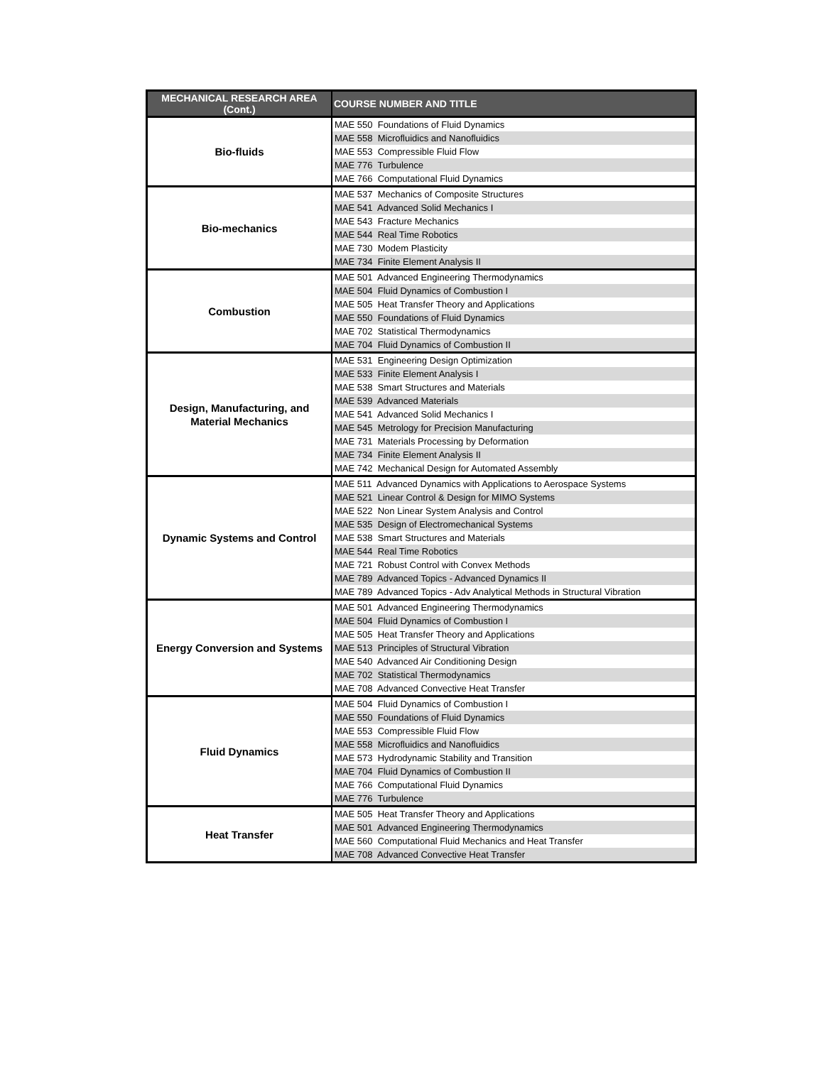| MECHANICAL RESEARCH AREA (Cont.) | COURSE NUMBER AND TITLE |
| --- | --- |
| Bio-fluids | MAE 550 Foundations of Fluid Dynamics |
| | MAE 558 Microfluidics and Nanofluidics |
| | MAE 553 Compressible Fluid Flow |
| | MAE 776 Turbulence |
| | MAE 766 Computational Fluid Dynamics |
| Bio-mechanics | MAE 537 Mechanics of Composite Structures |
| | MAE 541 Advanced Solid Mechanics I |
| | MAE 543 Fracture Mechanics |
| | MAE 544 Real Time Robotics |
| | MAE 730 Modem Plasticity |
| | MAE 734 Finite Element Analysis II |
| Combustion | MAE 501 Advanced Engineering Thermodynamics |
| | MAE 504 Fluid Dynamics of Combustion I |
| | MAE 505 Heat Transfer Theory and Applications |
| | MAE 550 Foundations of Fluid Dynamics |
| | MAE 702 Statistical Thermodynamics |
| | MAE 704 Fluid Dynamics of Combustion II |
| Design, Manufacturing, and Material Mechanics | MAE 531 Engineering Design Optimization |
| | MAE 533 Finite Element Analysis I |
| | MAE 538 Smart Structures and Materials |
| | MAE 539 Advanced Materials |
| | MAE 541 Advanced Solid Mechanics I |
| | MAE 545 Metrology for Precision Manufacturing |
| | MAE 731 Materials Processing by Deformation |
| | MAE 734 Finite Element Analysis II |
| | MAE 742 Mechanical Design for Automated Assembly |
| Dynamic Systems and Control | MAE 511 Advanced Dynamics with Applications to Aerospace Systems |
| | MAE 521 Linear Control & Design for MIMO Systems |
| | MAE 522 Non Linear System Analysis and Control |
| | MAE 535 Design of Electromechanical Systems |
| | MAE 538 Smart Structures and Materials |
| | MAE 544 Real Time Robotics |
| | MAE 721 Robust Control with Convex Methods |
| | MAE 789 Advanced Topics - Advanced Dynamics II |
| | MAE 789 Advanced Topics - Adv Analytical Methods in Structural Vibration |
| Energy Conversion and Systems | MAE 501 Advanced Engineering Thermodynamics |
| | MAE 504 Fluid Dynamics of Combustion I |
| | MAE 505 Heat Transfer Theory and Applications |
| | MAE 513 Principles of Structural Vibration |
| | MAE 540 Advanced Air Conditioning Design |
| | MAE 702 Statistical Thermodynamics |
| | MAE 708 Advanced Convective Heat Transfer |
| Fluid Dynamics | MAE 504 Fluid Dynamics of Combustion I |
| | MAE 550 Foundations of Fluid Dynamics |
| | MAE 553 Compressible Fluid Flow |
| | MAE 558 Microfluidics and Nanofluidics |
| | MAE 573 Hydrodynamic Stability and Transition |
| | MAE 704 Fluid Dynamics of Combustion II |
| | MAE 766 Computational Fluid Dynamics |
| | MAE 776 Turbulence |
| Heat Transfer | MAE 505 Heat Transfer Theory and Applications |
| | MAE 501 Advanced Engineering Thermodynamics |
| | MAE 560 Computational Fluid Mechanics and Heat Transfer |
| | MAE 708 Advanced Convective Heat Transfer |